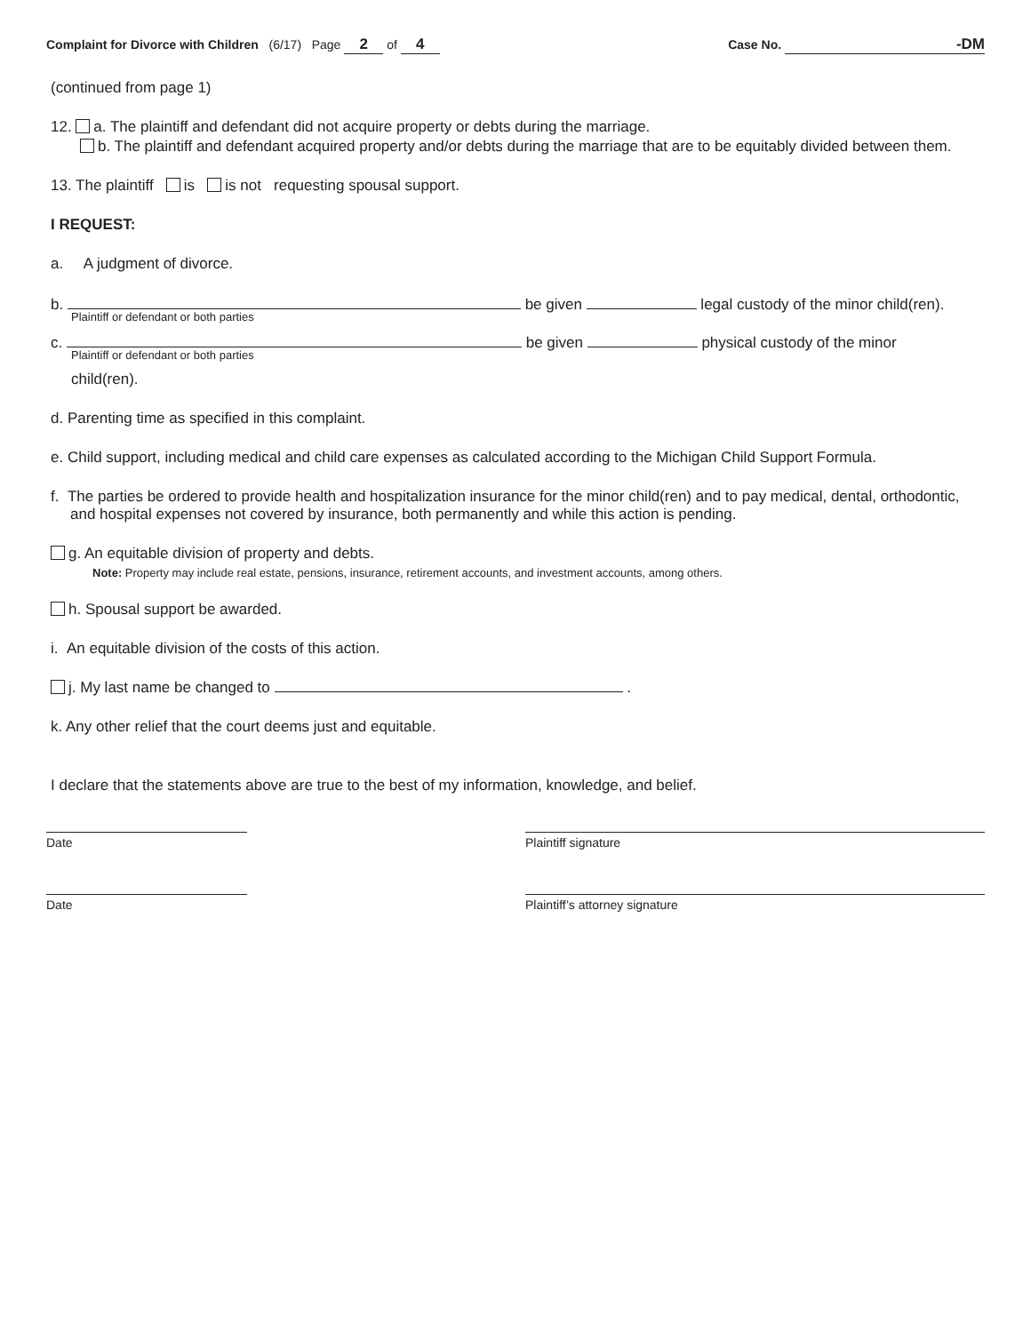Complaint for Divorce with Children (6/17) Page 2 of 4
Case No. -DM
(continued from page 1)
12. a. The plaintiff and defendant did not acquire property or debts during the marriage.
b. The plaintiff and defendant acquired property and/or debts during the marriage that are to be equitably divided between them.
13. The plaintiff is is not requesting spousal support.
I REQUEST:
a. A judgment of divorce.
b. be given legal custody of the minor child(ren).
Plaintiff or defendant or both parties
c. be given physical custody of the minor
Plaintiff or defendant or both parties
child(ren).
d. Parenting time as specified in this complaint.
e. Child support, including medical and child care expenses as calculated according to the Michigan Child Support Formula.
f. The parties be ordered to provide health and hospitalization insurance for the minor child(ren) and to pay medical, dental, orthodontic, and hospital expenses not covered by insurance, both permanently and while this action is pending.
g. An equitable division of property and debts.
Note: Property may include real estate, pensions, insurance, retirement accounts, and investment accounts, among others.
h. Spousal support be awarded.
i. An equitable division of the costs of this action.
j. My last name be changed to .
k. Any other relief that the court deems just and equitable.
I declare that the statements above are true to the best of my information, knowledge, and belief.
Date Plaintiff signature
Date Plaintiff’s attorney signature